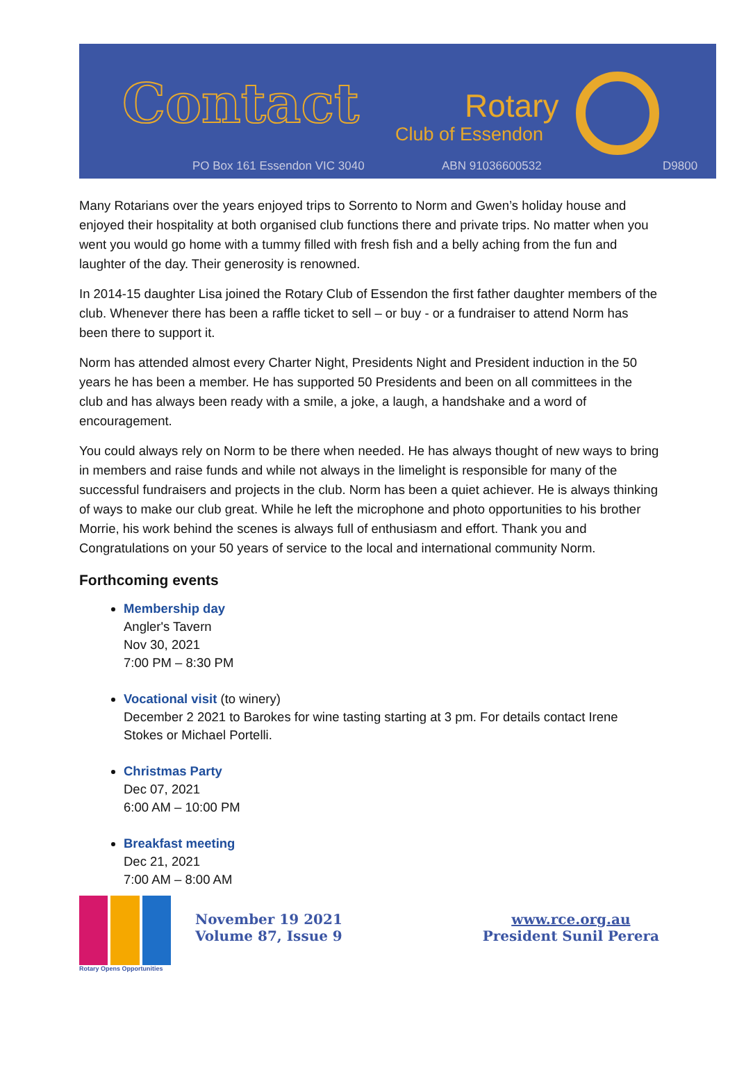Contact Rotary
Club of Essendon
PO Box 161 Essendon VIC 3040 ABN 91036600532 D9800
Many Rotarians over the years enjoyed trips to Sorrento to Norm and Gwen’s holiday house and enjoyed their hospitality at both organised club functions there and private trips. No matter when you went you would go home with a tummy filled with fresh fish and a belly aching from the fun and laughter of the day. Their generosity is renowned.
In 2014-15 daughter Lisa joined the Rotary Club of Essendon the first father daughter members of the club. Whenever there has been a raffle ticket to sell – or buy - or a fundraiser to attend Norm has been there to support it.
Norm has attended almost every Charter Night, Presidents Night and President induction in the 50 years he has been a member. He has supported 50 Presidents and been on all committees in the club and has always been ready with a smile, a joke, a laugh, a handshake and a word of encouragement.
You could always rely on Norm to be there when needed. He has always thought of new ways to bring in members and raise funds and while not always in the limelight is responsible for many of the successful fundraisers and projects in the club. Norm has been a quiet achiever. He is always thinking of ways to make our club great. While he left the microphone and photo opportunities to his brother Morrie, his work behind the scenes is always full of enthusiasm and effort. Thank you and Congratulations on your 50 years of service to the local and international community Norm.
Forthcoming events
Membership day
Angler's Tavern
Nov 30, 2021
7:00 PM – 8:30 PM
Vocational visit (to winery)
December 2 2021 to Barokes for wine tasting starting at 3 pm. For details contact Irene Stokes or Michael Portelli.
Christmas Party
Dec 07, 2021
6:00 AM – 10:00 PM
Breakfast meeting
Dec 21, 2021
7:00 AM – 8:00 AM
Rotary Opens Opportunities
November 19 2021
Volume 87, Issue 9
www.rce.org.au
President Sunil Perera